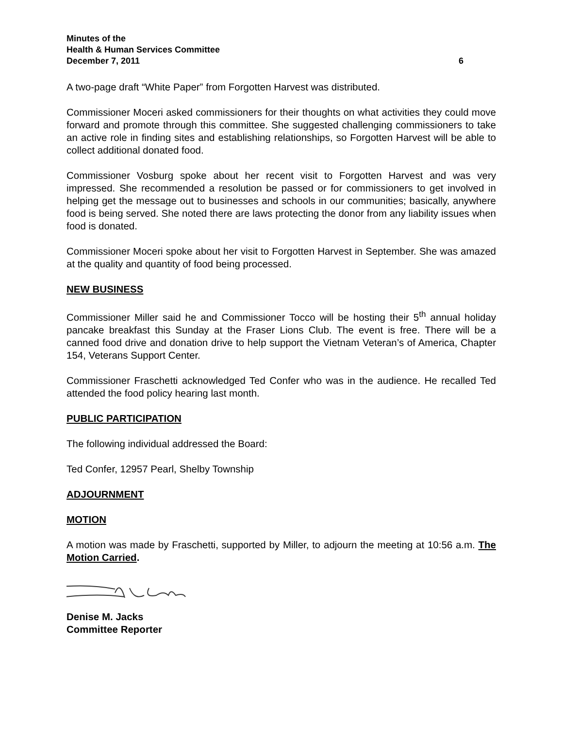Minutes of the
Health & Human Services Committee
December 7, 2011 6
A two-page draft “White Paper” from Forgotten Harvest was distributed.
Commissioner Moceri asked commissioners for their thoughts on what activities they could move forward and promote through this committee. She suggested challenging commissioners to take an active role in finding sites and establishing relationships, so Forgotten Harvest will be able to collect additional donated food.
Commissioner Vosburg spoke about her recent visit to Forgotten Harvest and was very impressed. She recommended a resolution be passed or for commissioners to get involved in helping get the message out to businesses and schools in our communities; basically, anywhere food is being served. She noted there are laws protecting the donor from any liability issues when food is donated.
Commissioner Moceri spoke about her visit to Forgotten Harvest in September. She was amazed at the quality and quantity of food being processed.
NEW BUSINESS
Commissioner Miller said he and Commissioner Tocco will be hosting their 5<sup>th</sup> annual holiday pancake breakfast this Sunday at the Fraser Lions Club. The event is free. There will be a canned food drive and donation drive to help support the Vietnam Veteran’s of America, Chapter 154, Veterans Support Center.
Commissioner Fraschetti acknowledged Ted Confer who was in the audience. He recalled Ted attended the food policy hearing last month.
PUBLIC PARTICIPATION
The following individual addressed the Board:
Ted Confer, 12957 Pearl, Shelby Township
ADJOURNMENT
MOTION
A motion was made by Fraschetti, supported by Miller, to adjourn the meeting at 10:56 a.m. The Motion Carried.
Denise M. Jacks
Committee Reporter